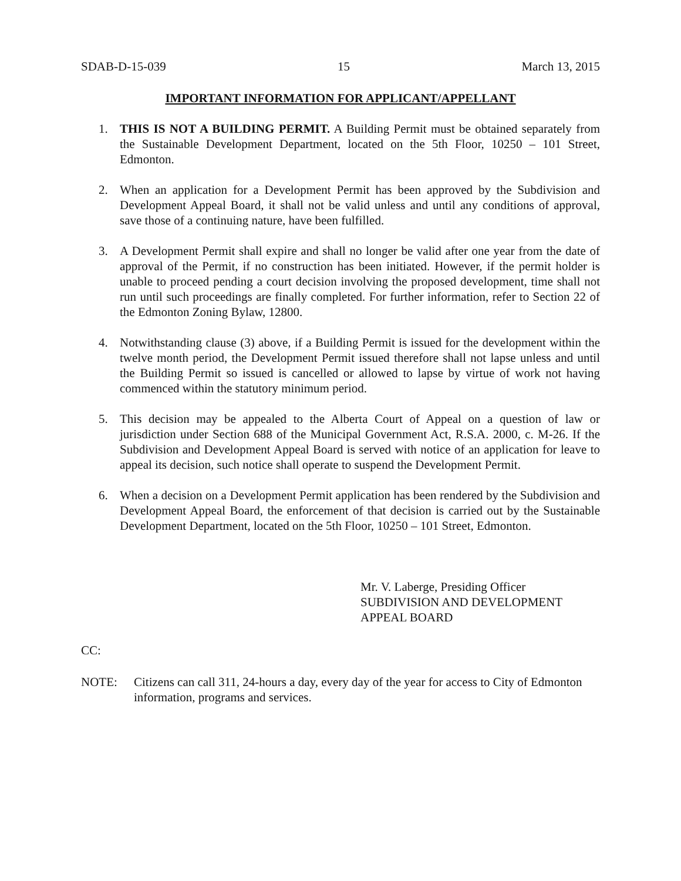SDAB-D-15-039 15 March 13, 2015
IMPORTANT INFORMATION FOR APPLICANT/APPELLANT
1. THIS IS NOT A BUILDING PERMIT. A Building Permit must be obtained separately from the Sustainable Development Department, located on the 5th Floor, 10250 – 101 Street, Edmonton.
2. When an application for a Development Permit has been approved by the Subdivision and Development Appeal Board, it shall not be valid unless and until any conditions of approval, save those of a continuing nature, have been fulfilled.
3. A Development Permit shall expire and shall no longer be valid after one year from the date of approval of the Permit, if no construction has been initiated. However, if the permit holder is unable to proceed pending a court decision involving the proposed development, time shall not run until such proceedings are finally completed. For further information, refer to Section 22 of the Edmonton Zoning Bylaw, 12800.
4. Notwithstanding clause (3) above, if a Building Permit is issued for the development within the twelve month period, the Development Permit issued therefore shall not lapse unless and until the Building Permit so issued is cancelled or allowed to lapse by virtue of work not having commenced within the statutory minimum period.
5. This decision may be appealed to the Alberta Court of Appeal on a question of law or jurisdiction under Section 688 of the Municipal Government Act, R.S.A. 2000, c. M-26. If the Subdivision and Development Appeal Board is served with notice of an application for leave to appeal its decision, such notice shall operate to suspend the Development Permit.
6. When a decision on a Development Permit application has been rendered by the Subdivision and Development Appeal Board, the enforcement of that decision is carried out by the Sustainable Development Department, located on the 5th Floor, 10250 – 101 Street, Edmonton.
Mr. V. Laberge, Presiding Officer
SUBDIVISION AND DEVELOPMENT
APPEAL BOARD
CC:
NOTE: Citizens can call 311, 24-hours a day, every day of the year for access to City of Edmonton information, programs and services.